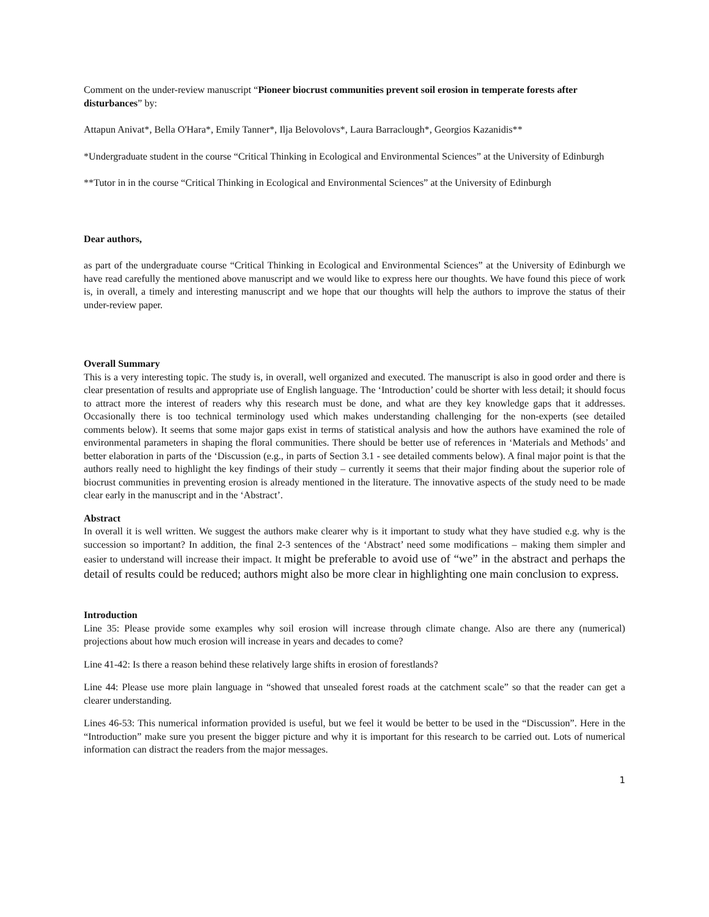Comment on the under-review manuscript “Pioneer biocrust communities prevent soil erosion in temperate forests after disturbances” by:
Attapun Anivat*, Bella O'Hara*, Emily Tanner*, Ilja Belovolovs*, Laura Barraclough*, Georgios Kazanidis**
*Undergraduate student in the course “Critical Thinking in Ecological and Environmental Sciences” at the University of Edinburgh
**Tutor in in the course “Critical Thinking in Ecological and Environmental Sciences” at the University of Edinburgh
Dear authors,
as part of the undergraduate course “Critical Thinking in Ecological and Environmental Sciences” at the University of Edinburgh we have read carefully the mentioned above manuscript and we would like to express here our thoughts. We have found this piece of work is, in overall, a timely and interesting manuscript and we hope that our thoughts will help the authors to improve the status of their under-review paper.
Overall Summary
This is a very interesting topic. The study is, in overall, well organized and executed. The manuscript is also in good order and there is clear presentation of results and appropriate use of English language. The ‘Introduction’ could be shorter with less detail; it should focus to attract more the interest of readers why this research must be done, and what are they key knowledge gaps that it addresses. Occasionally there is too technical terminology used which makes understanding challenging for the non-experts (see detailed comments below). It seems that some major gaps exist in terms of statistical analysis and how the authors have examined the role of environmental parameters in shaping the floral communities. There should be better use of references in ‘Materials and Methods’ and better elaboration in parts of the ‘Discussion (e.g., in parts of Section 3.1 - see detailed comments below). A final major point is that the authors really need to highlight the key findings of their study – currently it seems that their major finding about the superior role of biocrust communities in preventing erosion is already mentioned in the literature. The innovative aspects of the study need to be made clear early in the manuscript and in the ‘Abstract’.
Abstract
In overall it is well written. We suggest the authors make clearer why is it important to study what they have studied e.g. why is the succession so important? In addition, the final 2-3 sentences of the ‘Abstract’ need some modifications – making them simpler and easier to understand will increase their impact. It might be preferable to avoid use of “we” in the abstract and perhaps the detail of results could be reduced; authors might also be more clear in highlighting one main conclusion to express.
Introduction
Line 35: Please provide some examples why soil erosion will increase through climate change. Also are there any (numerical) projections about how much erosion will increase in years and decades to come?
Line 41-42: Is there a reason behind these relatively large shifts in erosion of forestlands?
Line 44: Please use more plain language in “showed that unsealed forest roads at the catchment scale” so that the reader can get a clearer understanding.
Lines 46-53: This numerical information provided is useful, but we feel it would be better to be used in the “Discussion”. Here in the “Introduction” make sure you present the bigger picture and why it is important for this research to be carried out. Lots of numerical information can distract the readers from the major messages.
1